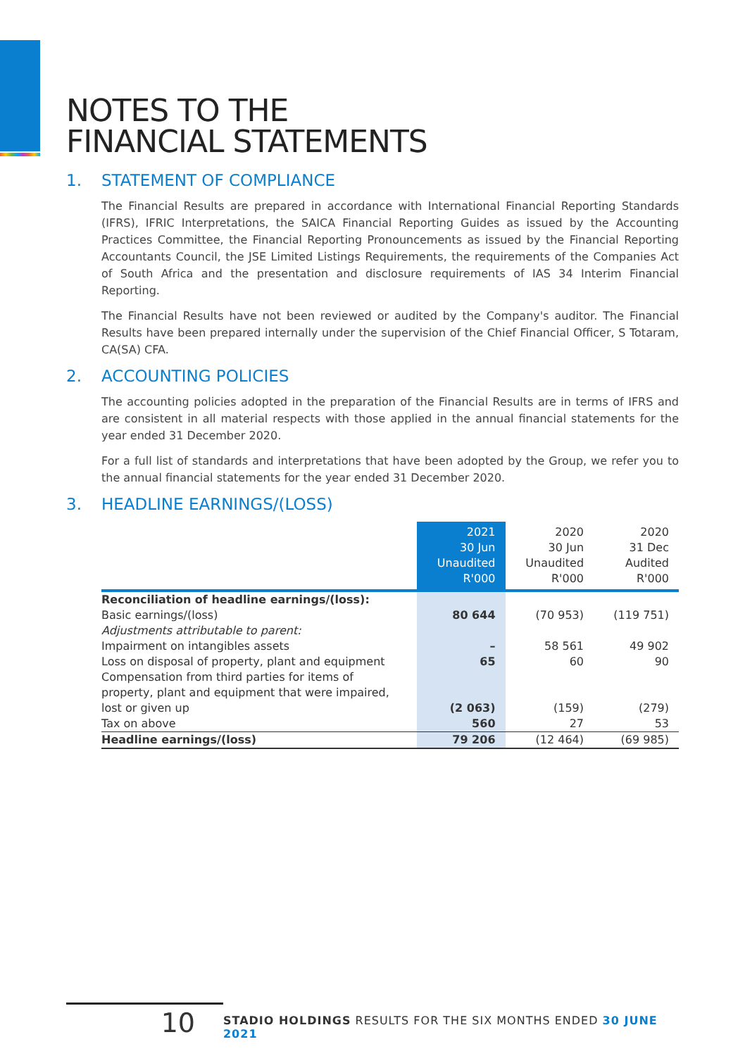NOTES TO THE
FINANCIAL STATEMENTS
1. STATEMENT OF COMPLIANCE
The Financial Results are prepared in accordance with International Financial Reporting Standards (IFRS), IFRIC Interpretations, the SAICA Financial Reporting Guides as issued by the Accounting Practices Committee, the Financial Reporting Pronouncements as issued by the Financial Reporting Accountants Council, the JSE Limited Listings Requirements, the requirements of the Companies Act of South Africa and the presentation and disclosure requirements of IAS 34 Interim Financial Reporting.
The Financial Results have not been reviewed or audited by the Company's auditor. The Financial Results have been prepared internally under the supervision of the Chief Financial Officer, S Totaram, CA(SA) CFA.
2. ACCOUNTING POLICIES
The accounting policies adopted in the preparation of the Financial Results are in terms of IFRS and are consistent in all material respects with those applied in the annual financial statements for the year ended 31 December 2020.
For a full list of standards and interpretations that have been adopted by the Group, we refer you to the annual financial statements for the year ended 31 December 2020.
3. HEADLINE EARNINGS/(LOSS)
| | 2021 30 Jun Unaudited R'000 | 2020 30 Jun Unaudited R'000 | 2020 31 Dec Audited R'000 |
| --- | --- | --- | --- |
| Reconciliation of headline earnings/(loss): Basic earnings/(loss) | 80 644 | (70 953) | (119 751) |
| Adjustments attributable to parent: | | | |
| Impairment on intangibles assets | – | 58 561 | 49 902 |
| Loss on disposal of property, plant and equipment | 65 | 60 | 90 |
| Compensation from third parties for items of property, plant and equipment that were impaired, lost or given up | (2 063) | (159) | (279) |
| Tax on above | 560 | 27 | 53 |
| Headline earnings/(loss) | 79 206 | (12 464) | (69 985) |
10
STADIO HOLDINGS RESULTS FOR THE SIX MONTHS ENDED 30 JUNE 2021